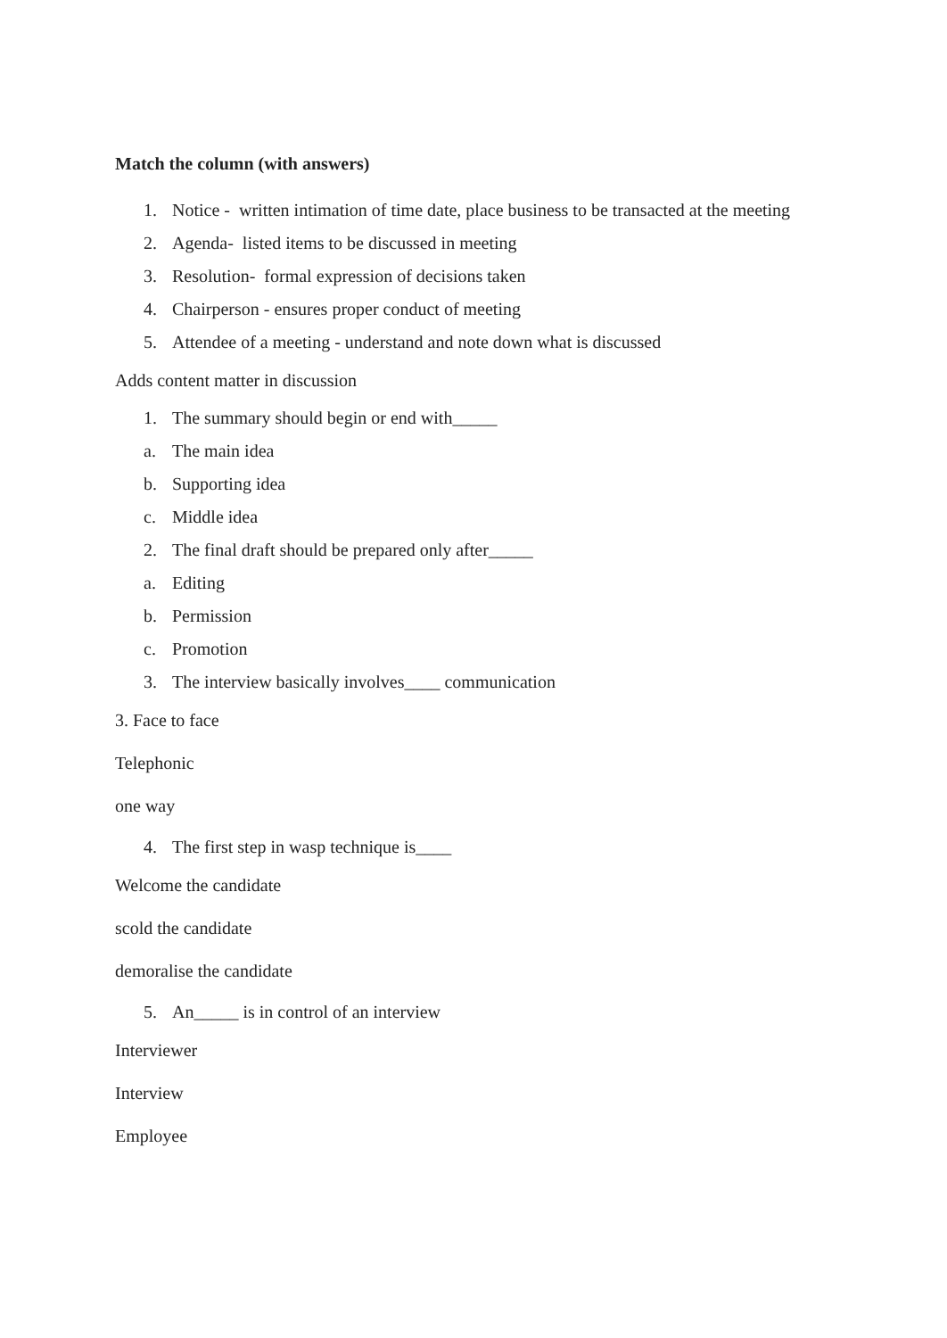Match the column (with answers)
1. Notice - written intimation of time date, place business to be transacted at the meeting
2. Agenda- listed items to be discussed in meeting
3. Resolution- formal expression of decisions taken
4. Chairperson - ensures proper conduct of meeting
5. Attendee of a meeting - understand and note down what is discussed
Adds content matter in discussion
1. The summary should begin or end with_____
a. The main idea
b. Supporting idea
c. Middle idea
2. The final draft should be prepared only after_____
a. Editing
b. Permission
c. Promotion
3. The interview basically involves____ communication
3. Face to face
Telephonic
one way
4. The first step in wasp technique is____
Welcome the candidate
scold the candidate
demoralise the candidate
5. An_____ is in control of an interview
Interviewer
Interview
Employee